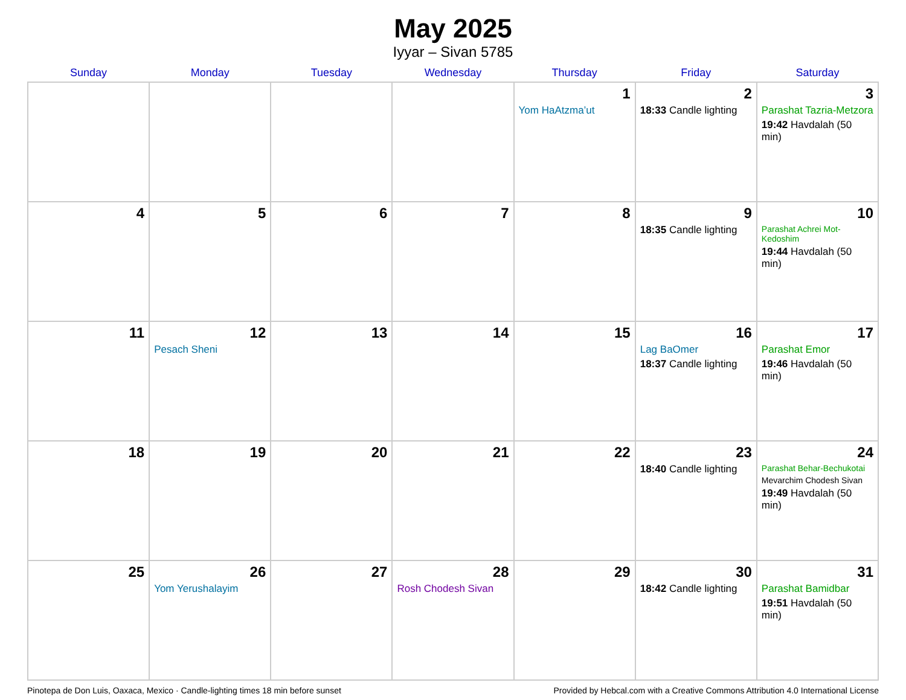May 2025
Iyyar – Sivan 5785
| Sunday | Monday | Tuesday | Wednesday | Thursday | Friday | Saturday |
| --- | --- | --- | --- | --- | --- | --- |
| | | | | 1 Yom HaAtzma’ut | 2 18:33 Candle lighting | 3 Parashat Tazria-Metzora 19:42 Havdalah (50 min) |
| 4 | 5 | 6 | 7 | 8 | 9 18:35 Candle lighting | 10 Parashat Achrei Mot-Kedoshim 19:44 Havdalah (50 min) |
| 11 | 12 Pesach Sheni | 13 | 14 | 15 | 16 Lag BaOmer 18:37 Candle lighting | 17 Parashat Emor 19:46 Havdalah (50 min) |
| 18 | 19 | 20 | 21 | 22 | 23 18:40 Candle lighting | 24 Parashat Behar-Bechukotai Mevarchim Chodesh Sivan 19:49 Havdalah (50 min) |
| 25 | 26 Yom Yerushalayim | 27 | 28 Rosh Chodesh Sivan | 29 | 30 18:42 Candle lighting | 31 Parashat Bamidbar 19:51 Havdalah (50 min) |
Pinotepa de Don Luis, Oaxaca, Mexico · Candle-lighting times 18 min before sunset Provided by Hebcal.com with a Creative Commons Attribution 4.0 International License